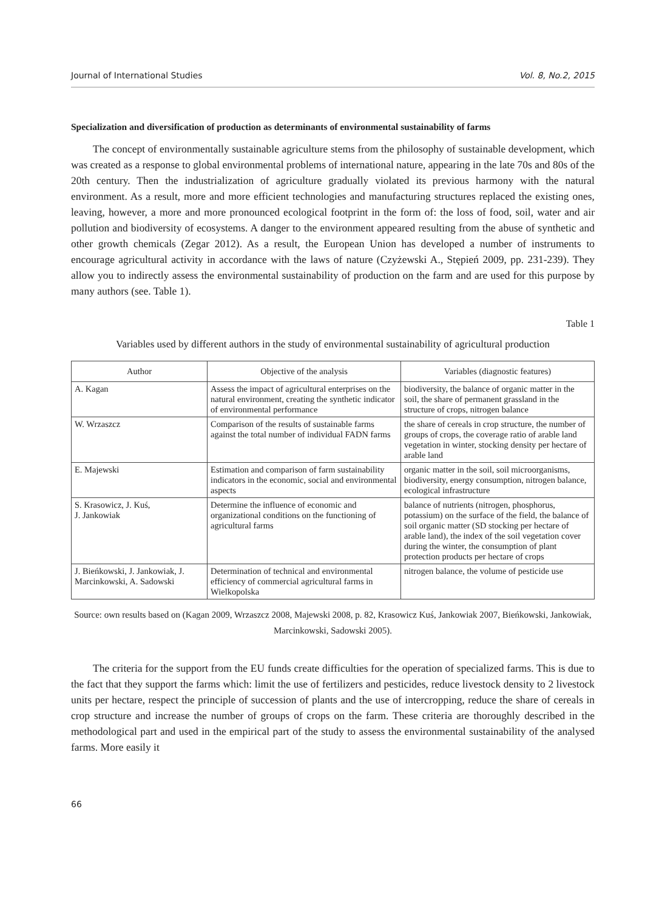Journal of International Studies Vol. 8, No.2, 2015
Specialization and diversification of production as determinants of environmental sustainability of farms
The concept of environmentally sustainable agriculture stems from the philosophy of sustainable development, which was created as a response to global environmental problems of international nature, appearing in the late 70s and 80s of the 20th century. Then the industrialization of agriculture gradually violated its previous harmony with the natural environment. As a result, more and more efficient technologies and manufacturing structures replaced the existing ones, leaving, however, a more and more pronounced ecological footprint in the form of: the loss of food, soil, water and air pollution and biodiversity of ecosystems. A danger to the environment appeared resulting from the abuse of synthetic and other growth chemicals (Zegar 2012). As a result, the European Union has developed a number of instruments to encourage agricultural activity in accordance with the laws of nature (Czyżewski A., Stępień 2009, pp. 231-239). They allow you to indirectly assess the environmental sustainability of production on the farm and are used for this purpose by many authors (see. Table 1).
Table 1
Variables used by different authors in the study of environmental sustainability of agricultural production
| Author | Objective of the analysis | Variables (diagnostic features) |
| --- | --- | --- |
| A. Kagan | Assess the impact of agricultural enterprises on the natural environment, creating the synthetic indicator of environmental performance | biodiversity, the balance of organic matter in the soil, the share of permanent grassland in the structure of crops, nitrogen balance |
| W. Wrzaszcz | Comparison of the results of sustainable farms against the total number of individual FADN farms | the share of cereals in crop structure, the number of groups of crops, the coverage ratio of arable land vegetation in winter, stocking density per hectare of arable land |
| E. Majewski | Estimation and comparison of farm sustainability indicators in the economic, social and environmental aspects | organic matter in the soil, soil microorganisms, biodiversity, energy consumption, nitrogen balance, ecological infrastructure |
| S. Krasowicz, J. Kuś, J. Jankowiak | Determine the influence of economic and organizational conditions on the functioning of agricultural farms | balance of nutrients (nitrogen, phosphorus, potassium) on the surface of the field, the balance of soil organic matter (SD stocking per hectare of arable land), the index of the soil vegetation cover during the winter, the consumption of plant protection products per hectare of crops |
| J. Bieńkowski, J. Jankowiak, J. Marcinkowski, A. Sadowski | Determination of technical and environmental efficiency of commercial agricultural farms in Wielkopolska | nitrogen balance, the volume of pesticide use |
Source: own results based on (Kagan 2009, Wrzaszcz 2008, Majewski 2008, p. 82, Krasowicz Kuś, Jankowiak 2007, Bieńkowski, Jankowiak, Marcinkowski, Sadowski 2005).
The criteria for the support from the EU funds create difficulties for the operation of specialized farms. This is due to the fact that they support the farms which: limit the use of fertilizers and pesticides, reduce livestock density to 2 livestock units per hectare, respect the principle of succession of plants and the use of intercropping, reduce the share of cereals in crop structure and increase the number of groups of crops on the farm. These criteria are thoroughly described in the methodological part and used in the empirical part of the study to assess the environmental sustainability of the analysed farms. More easily it
66